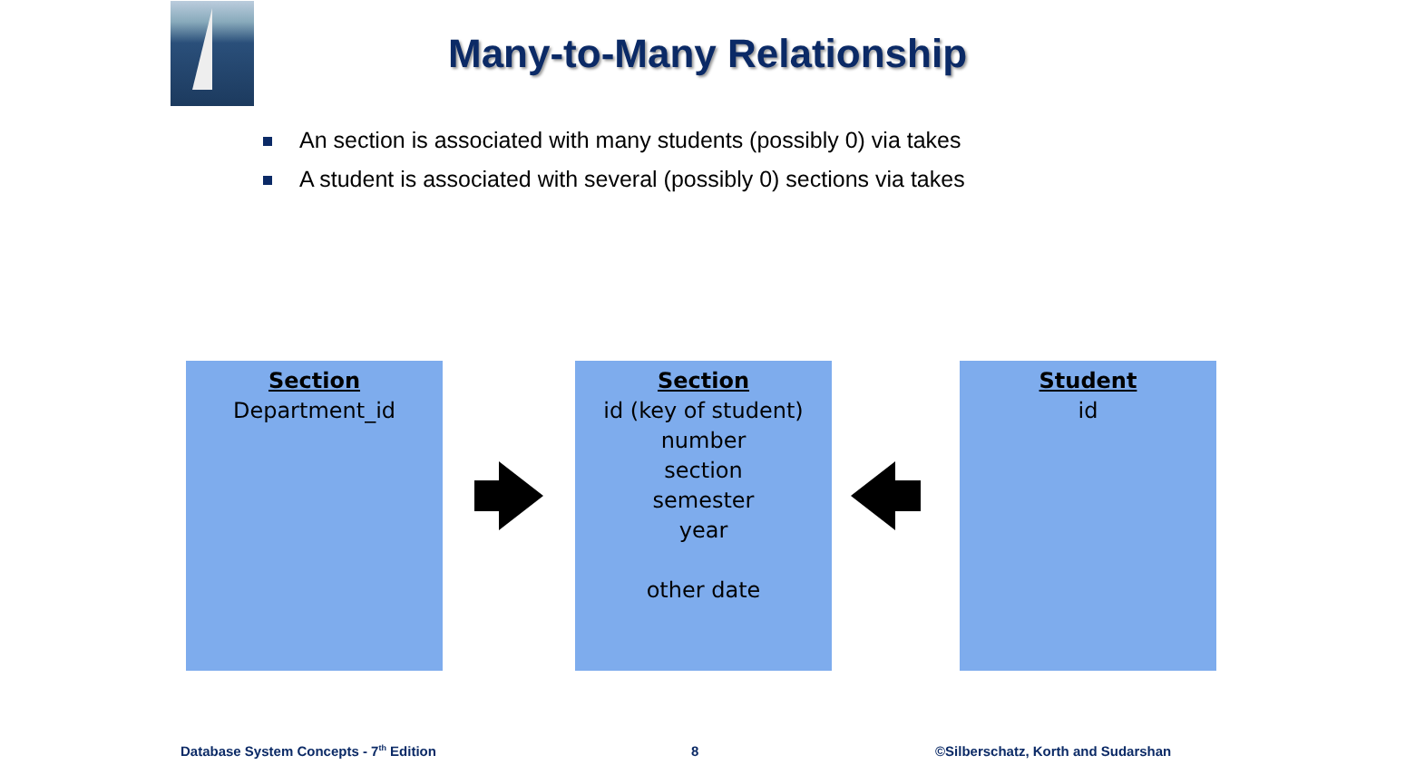Many-to-Many Relationship
An section is associated with many students (possibly 0) via takes
A student is associated with several (possibly 0) sections via takes
Section
Department_id
Section
id (key of student)
number
section
semester
year
other date
Student
id
Database System Concepts - 7<sup>th</sup> Edition
8
©Silberschatz, Korth and Sudarshan